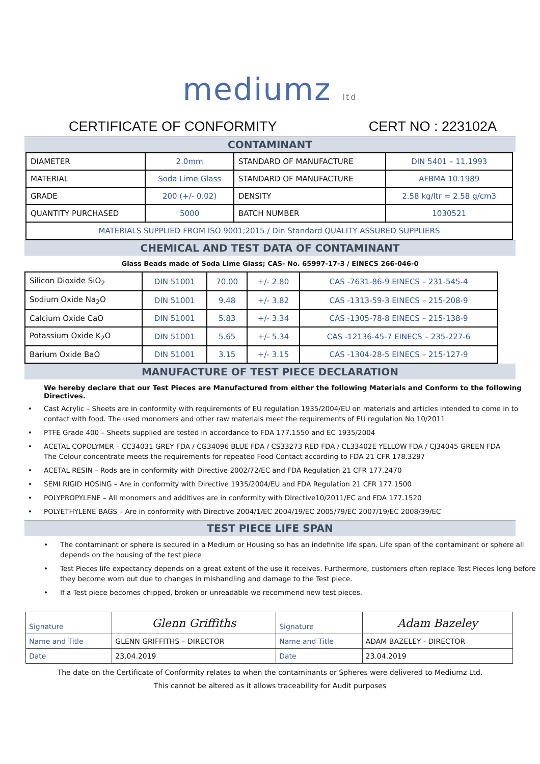mediumz ltd
CERTIFICATE OF CONFORMITY CERT NO : 223102A
CONTAMINANT
| DIAMETER | 2.0mm | STANDARD OF MANUFACTURE | DIN 5401 – 11.1993 |
| MATERIAL | Soda Lime Glass | STANDARD OF MANUFACTURE | AFBMA 10.1989 |
| GRADE | 200 (+/- 0.02) | DENSITY | 2.58 kg/ltr = 2.58 g/cm3 |
| QUANTITY PURCHASED | 5000 | BATCH NUMBER | 1030521 |
| MATERIALS SUPPLIED FROM ISO 9001;2015 / Din Standard QUALITY ASSURED SUPPLIERS | | | |
CHEMICAL AND TEST DATA OF CONTAMINANT
Glass Beads made of Soda Lime Glass; CAS- No. 65997-17-3 / EINECS 266-046-0
| Silicon Dioxide SiO<sub>2</sub> | DIN 51001 | 70.00 | +/- 2.80 | CAS -7631-86-9 EINECS – 231-545-4 |
| Sodium Oxide Na<sub>2</sub>O | DIN 51001 | 9.48 | +/- 3.82 | CAS -1313-59-3 EINECS – 215-208-9 |
| Calcium Oxide CaO | DIN 51001 | 5.83 | +/- 3.34 | CAS -1305-78-8 EINECS – 215-138-9 |
| Potassium Oxide K<sub>2</sub>O | DIN 51001 | 5.65 | +/- 5.34 | CAS -12136-45-7 EINECS – 235-227-6 |
| Barium Oxide BaO | DIN 51001 | 3.15 | +/- 3.15 | CAS -1304-28-5 EINECS – 215-127-9 |
MANUFACTURE OF TEST PIECE DECLARATION
We hereby declare that our Test Pieces are Manufactured from either the following Materials and Conform to the following Directives.
• Cast Acrylic – Sheets are in conformity with requirements of EU regulation 1935/2004/EU on materials and articles intended to come in to contact with food. The used monomers and other raw materials meet the requirements of EU regulation No 10/2011
• PTFE Grade 400 – Sheets supplied are tested in accordance to FDA 177.1550 and EC 1935/2004
• ACETAL COPOLYMER – CC34031 GREY FDA / CG34096 BLUE FDA / CS33273 RED FDA / CL33402E YELLOW FDA / CJ34045 GREEN FDA
The Colour concentrate meets the requirements for repeated Food Contact according to FDA 21 CFR 178.3297
• ACETAL RESIN – Rods are in conformity with Directive 2002/72/EC and FDA Regulation 21 CFR 177.2470
• SEMI RIGID HOSING – Are in conformity with Directive 1935/2004/EU and FDA Regulation 21 CFR 177.1500
• POLYPROPYLENE – All monomers and additives are in conformity with Directive10/2011/EC and FDA 177.1520
• POLYETHYLENE BAGS – Are in conformity with Directive 2004/1/EC 2004/19/EC 2005/79/EC 2007/19/EC 2008/39/EC
TEST PIECE LIFE SPAN
• The contaminant or sphere is secured in a Medium or Housing so has an indefinite life span. Life span of the contaminant or sphere all depends on the housing of the test piece
• Test Pieces life expectancy depends on a great extent of the use it receives. Furthermore, customers often replace Test Pieces long before they become worn out due to changes in mishandling and damage to the Test piece.
• If a Test piece becomes chipped, broken or unreadable we recommend new test pieces.
| Signature | Glenn Griffiths | Signature | Adam Bazeley |
| Name and Title | GLENN GRIFFITHS – DIRECTOR | Name and Title | ADAM BAZELEY - DIRECTOR |
| Date | 23.04.2019 | Date | 23.04.2019 |
The date on the Certificate of Conformity relates to when the contaminants or Spheres were delivered to Mediumz Ltd.
This cannot be altered as it allows traceability for Audit purposes